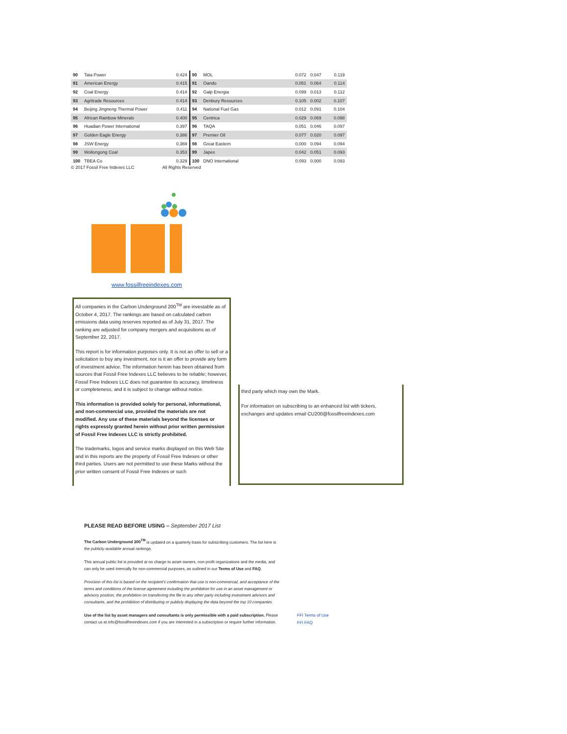| 90 | Tata Power | 0.424 | 90 | MOL | 0.072 | 0.047 | 0.119 |
| 91 | American Energy | 0.415 | 91 | Oando | 0.051 | 0.064 | 0.114 |
| 92 | Coal Energy | 0.414 | 92 | Galp Energia | 0.099 | 0.013 | 0.112 |
| 93 | Agritrade Resources | 0.414 | 93 | Denbury Resources | 0.105 | 0.002 | 0.107 |
| 94 | Beijing Jingneng Thermal Power | 0.411 | 94 | National Fuel Gas | 0.012 | 0.091 | 0.104 |
| 95 | African Rainbow Minerals | 0.400 | 95 | Centrica | 0.029 | 0.069 | 0.098 |
| 96 | Huadian Power International | 0.397 | 96 | TAQA | 0.051 | 0.046 | 0.097 |
| 97 | Golden Eagle Energy | 0.386 | 97 | Premier Oil | 0.077 | 0.020 | 0.097 |
| 98 | JSW Energy | 0.369 | 98 | Great Eastern | 0.000 | 0.094 | 0.094 |
| 99 | Wollongong Coal | 0.353 | 99 | Japex | 0.042 | 0.051 | 0.093 |
| 100 | TBEA Co | 0.329 | 100 | DNO International | 0.093 | 0.000 | 0.093 |
© 2017 Fossil Free Indexes LLC All Rights Reserved
www.fossilfreeindexes.com
All companies in the Carbon Underground 200<sup>TM</sup> are investable as of October 4, 2017. The rankings are based on calculated carbon emissions data using reserves reported as of July 31, 2017. The ranking are adjusted for company mergers and acquisitions as of September 22, 2017.
This report is for information purposes only. It is not an offer to sell or a solicitation to buy any investment, nor is it an offer to provide any form of investment advice. The information herein has been obtained from sources that Fossil Free Indexes LLC believes to be reliable; however, Fossil Free Indexes LLC does not guarantee its accuracy, timeliness or completeness, and it is subject to change without notice.
This information is provided solely for personal, informational, and non-commercial use, provided the materials are not modified. Any use of these materials beyond the licenses or rights expressly granted herein without prior written permission of Fossil Free Indexes LLC is strictly prohibited.
The trademarks, logos and service marks displayed on this Web Site and in this reports are the property of Fossil Free Indexes or other third parties. Users are not permitted to use these Marks without the prior written consent of Fossil Free Indexes or such
third party which may own the Mark.
For information on subscribing to an enhanced list with tickers, exchanges and updates email CU200@fossilfreeindexes.com
PLEASE READ BEFORE USING – September 2017 List
The Carbon Underground 200<sup>TM</sup> is updated on a quarterly basis for subscribing customers. The list here is the publicly-available annual rankings.
This annual public list is provided at no charge to asset owners, non-profit organizations and the media, and can only be used internally for non-commercial purposes, as outlined in our Terms of Use and FAQ.
Provision of this list is based on the recipient's confirmation that use is non-commercial, and acceptance of the terms and conditions of the license agreement including the prohibition for use in an asset management or advisory position, the prohibition on transferring the file to any other party including investment advisors and consultants, and the prohibition of distributing or publicly displaying the data beyond the top 10 companies.
Use of the list by asset managers and consultants is only permissible with a paid subscription. Please contact us at info@fossilfreeindexes.com if you are interested in a subscription or require further information.
FFI Terms of Use
FFI FAQ